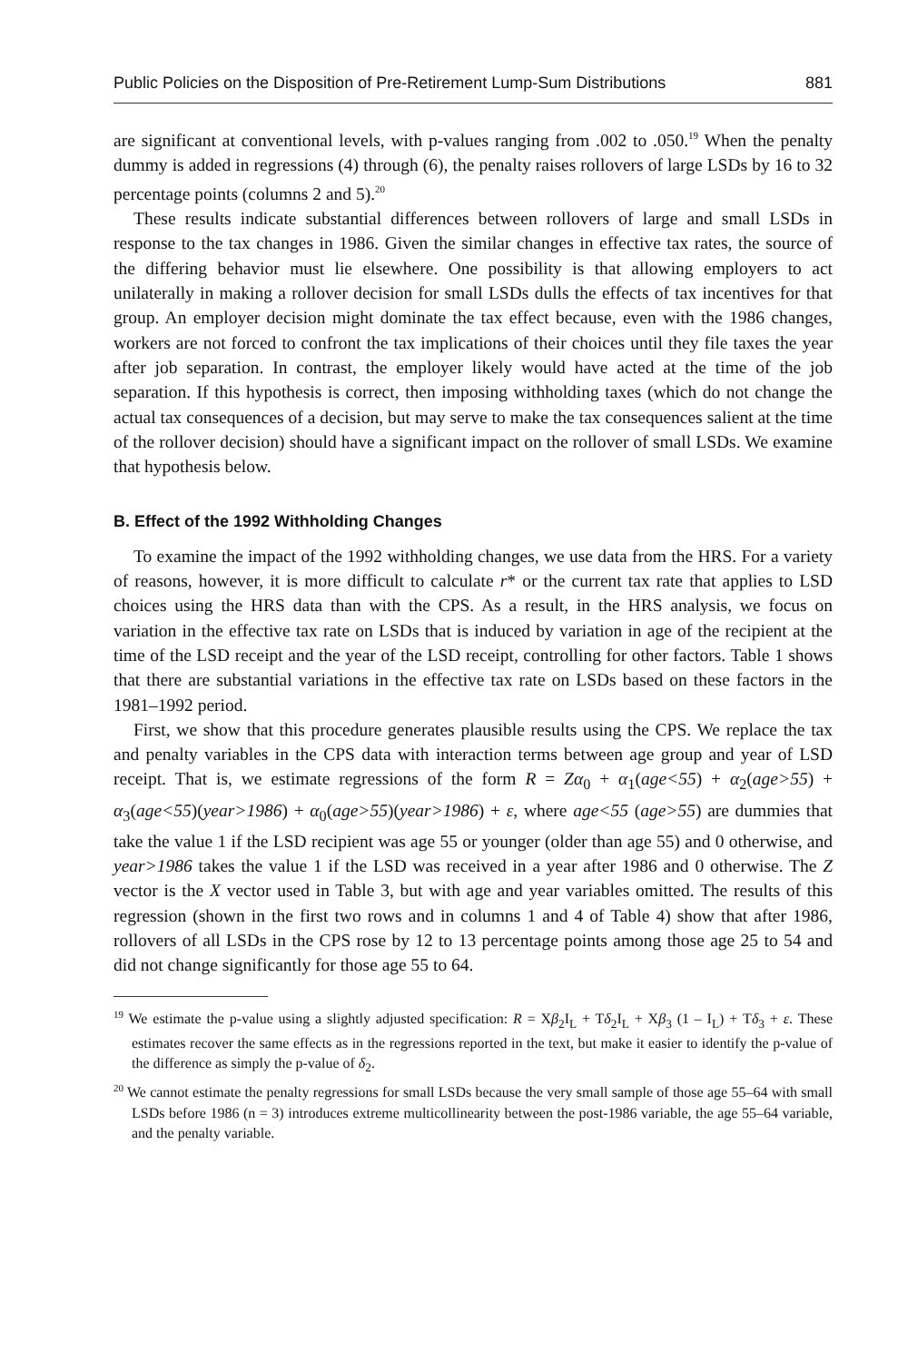Public Policies on the Disposition of Pre-Retirement Lump-Sum Distributions 881
are significant at conventional levels, with p-values ranging from .002 to .050.<sup>19</sup> When the penalty dummy is added in regressions (4) through (6), the penalty raises rollovers of large LSDs by 16 to 32 percentage points (columns 2 and 5).<sup>20</sup>
These results indicate substantial differences between rollovers of large and small LSDs in response to the tax changes in 1986. Given the similar changes in effective tax rates, the source of the differing behavior must lie elsewhere. One possibility is that allowing employers to act unilaterally in making a rollover decision for small LSDs dulls the effects of tax incentives for that group. An employer decision might dominate the tax effect because, even with the 1986 changes, workers are not forced to confront the tax implications of their choices until they file taxes the year after job separation. In contrast, the employer likely would have acted at the time of the job separation. If this hypothesis is correct, then imposing withholding taxes (which do not change the actual tax consequences of a decision, but may serve to make the tax consequences salient at the time of the rollover decision) should have a significant impact on the rollover of small LSDs. We examine that hypothesis below.
B. Effect of the 1992 Withholding Changes
To examine the impact of the 1992 withholding changes, we use data from the HRS. For a variety of reasons, however, it is more difficult to calculate r* or the current tax rate that applies to LSD choices using the HRS data than with the CPS. As a result, in the HRS analysis, we focus on variation in the effective tax rate on LSDs that is induced by variation in age of the recipient at the time of the LSD receipt and the year of the LSD receipt, controlling for other factors. Table 1 shows that there are substantial variations in the effective tax rate on LSDs based on these factors in the 1981–1992 period.
First, we show that this procedure generates plausible results using the CPS. We replace the tax and penalty variables in the CPS data with interaction terms between age group and year of LSD receipt. That is, we estimate regressions of the form R = Zα<sub>0</sub> + α<sub>1</sub>(age<55) + α<sub>2</sub>(age>55) + α<sub>3</sub>(age<55)(year>1986) + α<sub>0</sub>(age>55)(year>1986) + ε, where age<55 (age>55) are dummies that take the value 1 if the LSD recipient was age 55 or younger (older than age 55) and 0 otherwise, and year>1986 takes the value 1 if the LSD was received in a year after 1986 and 0 otherwise. The Z vector is the X vector used in Table 3, but with age and year variables omitted. The results of this regression (shown in the first two rows and in columns 1 and 4 of Table 4) show that after 1986, rollovers of all LSDs in the CPS rose by 12 to 13 percentage points among those age 25 to 54 and did not change significantly for those age 55 to 64.
<sup>19</sup> We estimate the p-value using a slightly adjusted specification: R = Xβ<sub>2</sub>I<sub>L</sub> + Tδ<sub>2</sub>I<sub>L</sub> + Xβ<sub>3</sub> (1 – I<sub>L</sub>) + Tδ<sub>3</sub> + ε. These estimates recover the same effects as in the regressions reported in the text, but make it easier to identify the p-value of the difference as simply the p-value of δ<sub>2</sub>.
<sup>20</sup> We cannot estimate the penalty regressions for small LSDs because the very small sample of those age 55–64 with small LSDs before 1986 (n = 3) introduces extreme multicollinearity between the post-1986 variable, the age 55–64 variable, and the penalty variable.